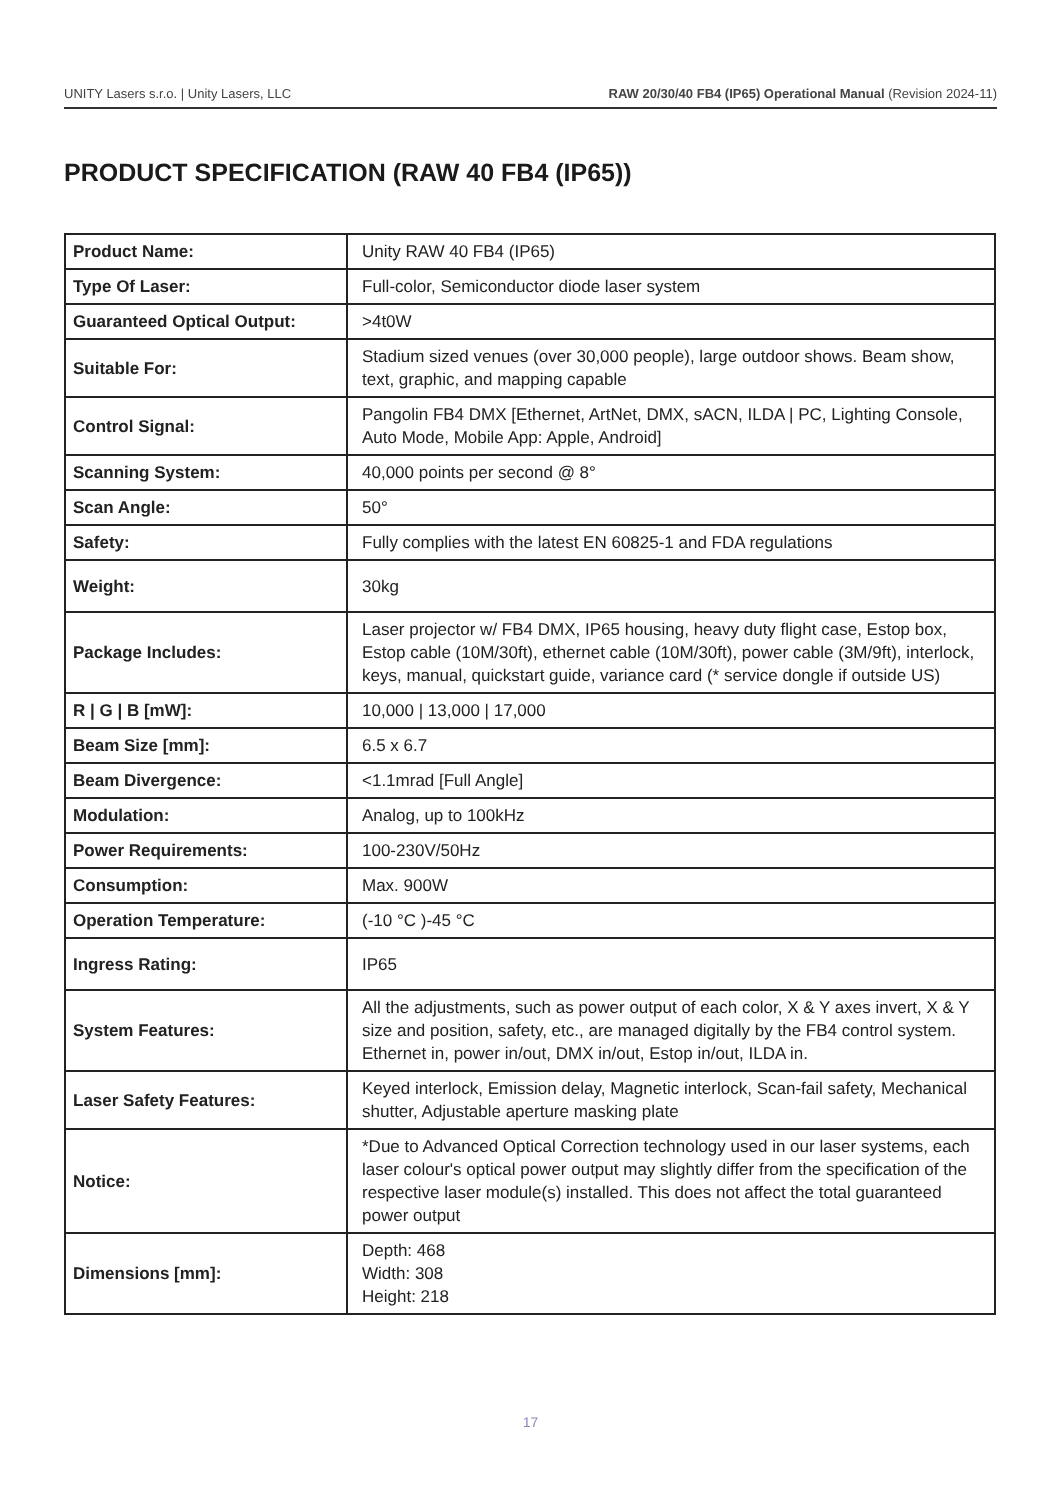UNITY Lasers s.r.o. | Unity Lasers, LLC RAW 20/30/40 FB4 (IP65) Operational Manual (Revision 2024-11)
PRODUCT SPECIFICATION (RAW 40 FB4 (IP65))
| Product Name: | Unity RAW 40 FB4 (IP65) |
| Type Of Laser: | Full-color, Semiconductor diode laser system |
| Guaranteed Optical Output: | >4t0W |
| Suitable For: | Stadium sized venues (over 30,000 people), large outdoor shows. Beam show, text, graphic, and mapping capable |
| Control Signal: | Pangolin FB4 DMX [Ethernet, ArtNet, DMX, sACN, ILDA / PC, Lighting Console, Auto Mode, Mobile App: Apple, Android] |
| Scanning System: | 40,000 points per second @ 8° |
| Scan Angle: | 50° |
| Safety: | Fully complies with the latest EN 60825-1 and FDA regulations |
| Weight: | 30kg |
| Package Includes: | Laser projector w/ FB4 DMX, IP65 housing, heavy duty flight case, Estop box, Estop cable (10M/30ft), ethernet cable (10M/30ft), power cable (3M/9ft), interlock, keys, manual, quickstart guide, variance card (* service dongle if outside US) |
| R / G / B [mW]: | 10,000 / 13,000 / 17,000 |
| Beam Size [mm]: | 6.5 x 6.7 |
| Beam Divergence: | <1.1mrad [Full Angle] |
| Modulation: | Analog, up to 100kHz |
| Power Requirements: | 100-230V/50Hz |
| Consumption: | Max. 900W |
| Operation Temperature: | (-10 °C )-45 °C |
| Ingress Rating: | IP65 |
| System Features: | All the adjustments, such as power output of each color, X & Y axes invert, X & Y size and position, safety, etc., are managed digitally by the FB4 control system. Ethernet in, power in/out, DMX in/out, Estop in/out, ILDA in. |
| Laser Safety Features: | Keyed interlock, Emission delay, Magnetic interlock, Scan-fail safety, Mechanical shutter, Adjustable aperture masking plate |
| Notice: | *Due to Advanced Optical Correction technology used in our laser systems, each laser colour's optical power output may slightly differ from the specification of the respective laser module(s) installed. This does not affect the total guaranteed power output |
| Dimensions [mm]: | Depth: 468 Width: 308 Height: 218 |
17